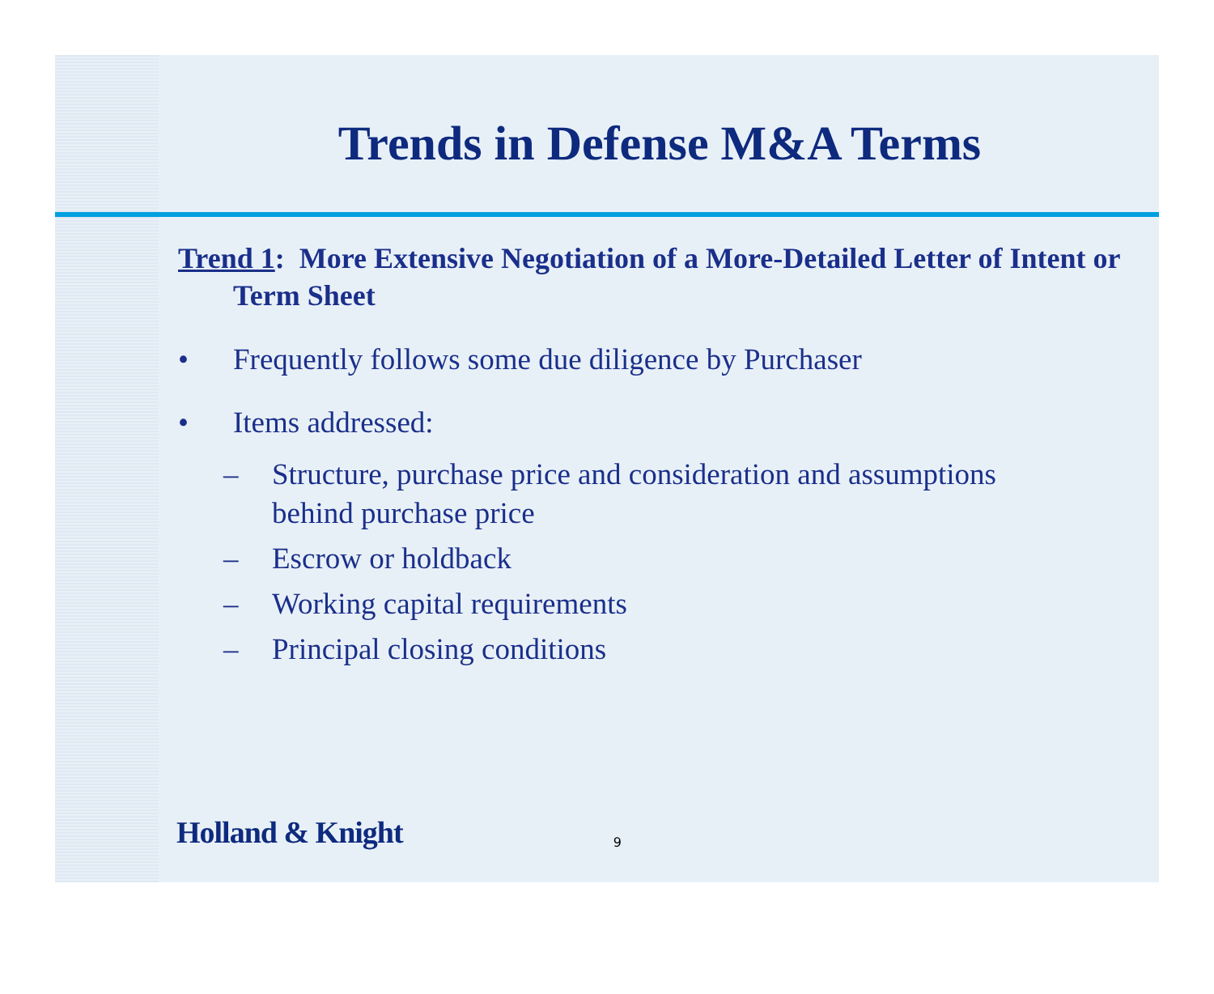Trends in Defense M&A Terms
Trend 1: More Extensive Negotiation of a More-Detailed Letter of Intent or Term Sheet
• Frequently follows some due diligence by Purchaser
• Items addressed:
– Structure, purchase price and consideration and assumptions behind purchase price
– Escrow or holdback
– Working capital requirements
– Principal closing conditions
Holland & Knight 9